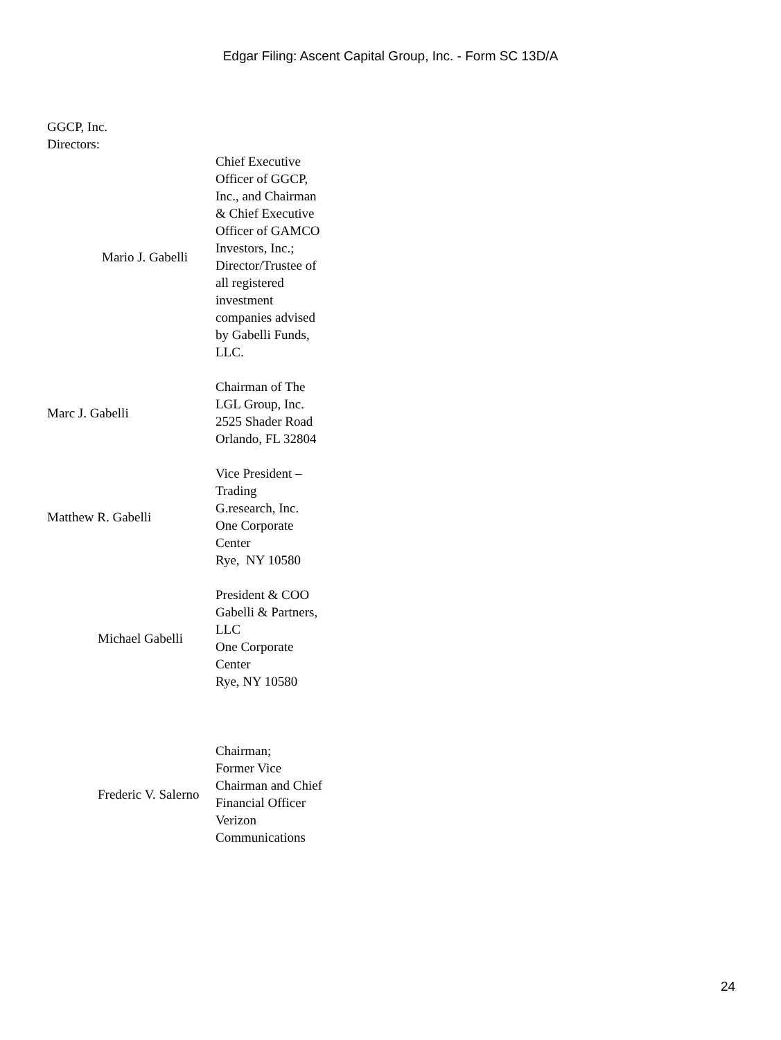Edgar Filing: Ascent Capital Group, Inc. - Form SC 13D/A
GGCP, Inc.
Directors:
| Mario J. Gabelli | Chief Executive Officer of GGCP, Inc., and Chairman & Chief Executive Officer of GAMCO Investors, Inc.; Director/Trustee of all registered investment companies advised by Gabelli Funds, LLC. |
| Marc J. Gabelli | Chairman of The LGL Group, Inc. 2525 Shader Road Orlando, FL 32804 |
| Matthew R. Gabelli | Vice President – Trading G.research, Inc. One Corporate Center Rye, NY 10580 |
| Michael Gabelli | President & COO Gabelli & Partners, LLC One Corporate Center Rye, NY 10580 |
| Frederic V. Salerno | Chairman; Former Vice Chairman and Chief Financial Officer Verizon Communications |
24